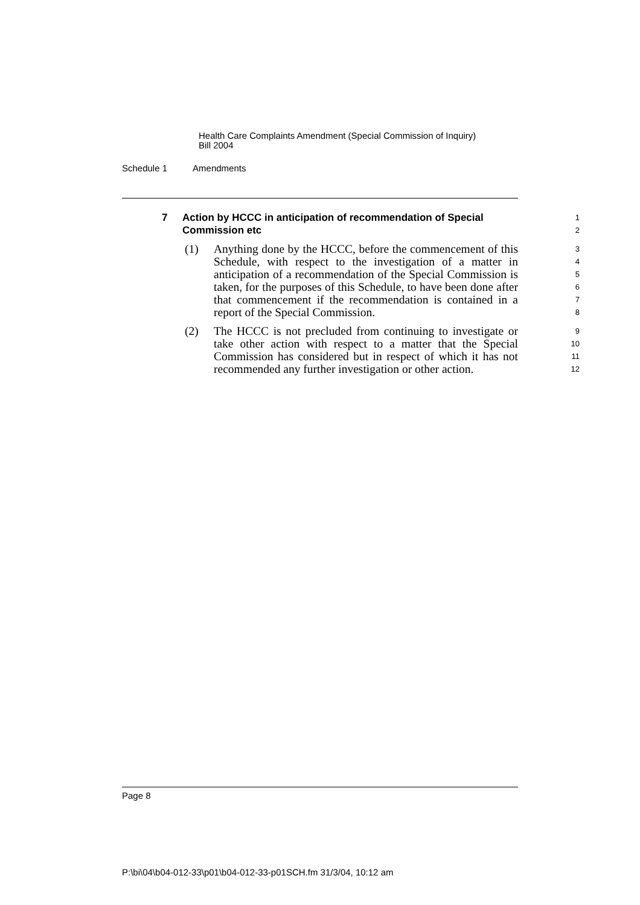Health Care Complaints Amendment (Special Commission of Inquiry)
Bill 2004
Schedule 1 Amendments
7 Action by HCCC in anticipation of recommendation of Special Commission etc
1
2
(1) Anything done by the HCCC, before the commencement of this Schedule, with respect to the investigation of a matter in anticipation of a recommendation of the Special Commission is taken, for the purposes of this Schedule, to have been done after that commencement if the recommendation is contained in a report of the Special Commission.
3
4
5
6
7
8
(2) The HCCC is not precluded from continuing to investigate or take other action with respect to a matter that the Special Commission has considered but in respect of which it has not recommended any further investigation or other action.
9
10
11
12
Page 8
P:\bi\04\b04-012-33\p01\b04-012-33-p01SCH.fm 31/3/04, 10:12 am